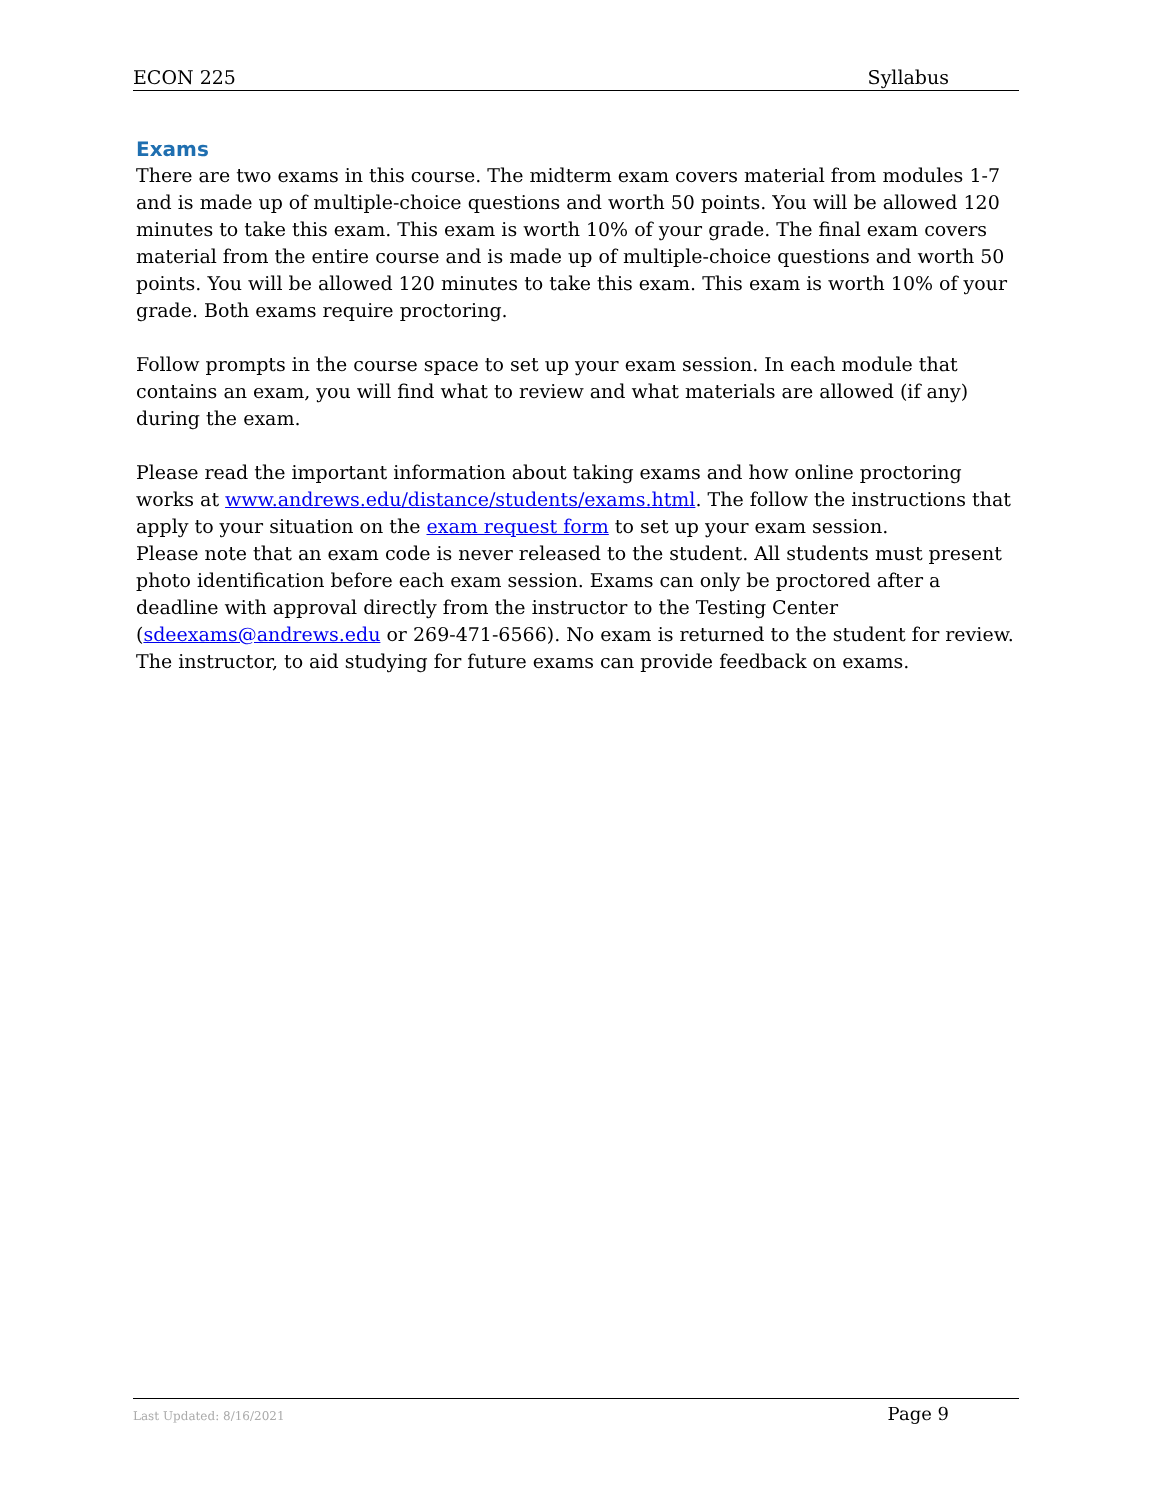ECON 225 Syllabus
Exams
There are two exams in this course. The midterm exam covers material from modules 1-7 and is made up of multiple-choice questions and worth 50 points. You will be allowed 120 minutes to take this exam. This exam is worth 10% of your grade. The final exam covers material from the entire course and is made up of multiple-choice questions and worth 50 points. You will be allowed 120 minutes to take this exam. This exam is worth 10% of your grade. Both exams require proctoring.
Follow prompts in the course space to set up your exam session. In each module that contains an exam, you will find what to review and what materials are allowed (if any) during the exam.
Please read the important information about taking exams and how online proctoring works at www.andrews.edu/distance/students/exams.html. The follow the instructions that apply to your situation on the exam request form to set up your exam session.
Please note that an exam code is never released to the student. All students must present photo identification before each exam session. Exams can only be proctored after a deadline with approval directly from the instructor to the Testing Center (sdeexams@andrews.edu or 269-471-6566). No exam is returned to the student for review. The instructor, to aid studying for future exams can provide feedback on exams.
Last Updated: 8/16/2021 Page 9